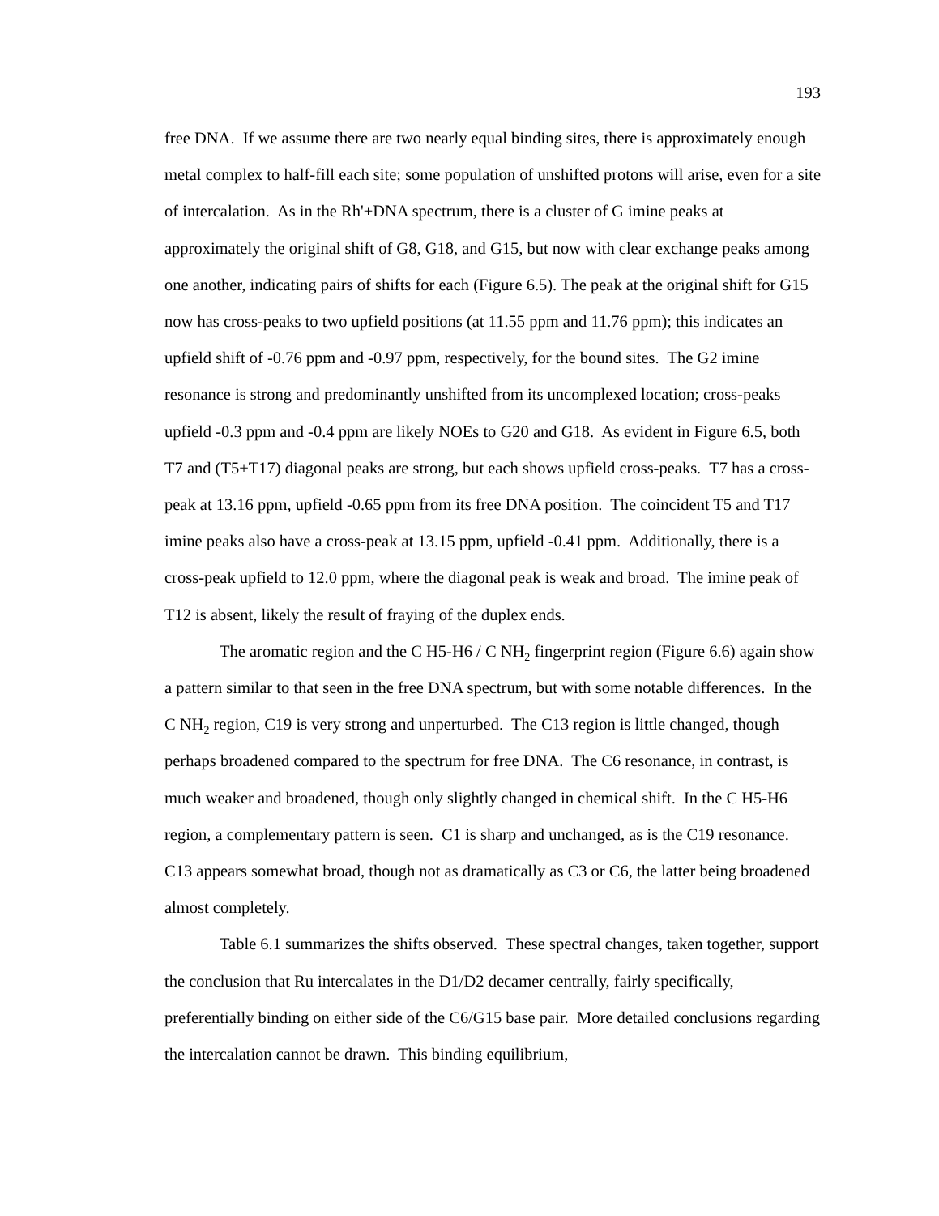193
free DNA. If we assume there are two nearly equal binding sites, there is approximately enough metal complex to half-fill each site; some population of unshifted protons will arise, even for a site of intercalation. As in the Rh'+DNA spectrum, there is a cluster of G imine peaks at approximately the original shift of G8, G18, and G15, but now with clear exchange peaks among one another, indicating pairs of shifts for each (Figure 6.5). The peak at the original shift for G15 now has cross-peaks to two upfield positions (at 11.55 ppm and 11.76 ppm); this indicates an upfield shift of -0.76 ppm and -0.97 ppm, respectively, for the bound sites. The G2 imine resonance is strong and predominantly unshifted from its uncomplexed location; cross-peaks upfield -0.3 ppm and -0.4 ppm are likely NOEs to G20 and G18. As evident in Figure 6.5, both T7 and (T5+T17) diagonal peaks are strong, but each shows upfield cross-peaks. T7 has a cross-peak at 13.16 ppm, upfield -0.65 ppm from its free DNA position. The coincident T5 and T17 imine peaks also have a cross-peak at 13.15 ppm, upfield -0.41 ppm. Additionally, there is a cross-peak upfield to 12.0 ppm, where the diagonal peak is weak and broad. The imine peak of T12 is absent, likely the result of fraying of the duplex ends.
The aromatic region and the C H5-H6 / C NH<sub>2</sub> fingerprint region (Figure 6.6) again show a pattern similar to that seen in the free DNA spectrum, but with some notable differences. In the C NH<sub>2</sub> region, C19 is very strong and unperturbed. The C13 region is little changed, though perhaps broadened compared to the spectrum for free DNA. The C6 resonance, in contrast, is much weaker and broadened, though only slightly changed in chemical shift. In the C H5-H6 region, a complementary pattern is seen. C1 is sharp and unchanged, as is the C19 resonance. C13 appears somewhat broad, though not as dramatically as C3 or C6, the latter being broadened almost completely.
Table 6.1 summarizes the shifts observed. These spectral changes, taken together, support the conclusion that Ru intercalates in the D1/D2 decamer centrally, fairly specifically, preferentially binding on either side of the C6/G15 base pair. More detailed conclusions regarding the intercalation cannot be drawn. This binding equilibrium,